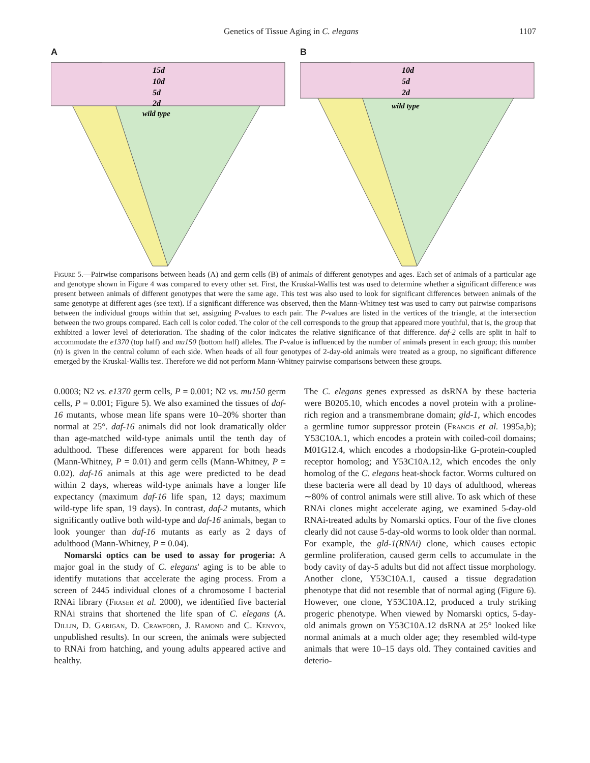Genetics of Tissue Aging in C. elegans 1107
A
15d
10d
5d
2d
wild type
B
10d
5d
2d
wild type
Figure 5.—Pairwise comparisons between heads (A) and germ cells (B) of animals of different genotypes and ages. Each set of animals of a particular age and genotype shown in Figure 4 was compared to every other set. First, the Kruskal-Wallis test was used to determine whether a significant difference was present between animals of different genotypes that were the same age. This test was also used to look for significant differences between animals of the same genotype at different ages (see text). If a significant difference was observed, then the Mann-Whitney test was used to carry out pairwise comparisons between the individual groups within that set, assigning P-values to each pair. The P-values are listed in the vertices of the triangle, at the intersection between the two groups compared. Each cell is color coded. The color of the cell corresponds to the group that appeared more youthful, that is, the group that exhibited a lower level of deterioration. The shading of the color indicates the relative significance of that difference. daf-2 cells are split in half to accommodate the e1370 (top half) and mu150 (bottom half) alleles. The P-value is influenced by the number of animals present in each group; this number (n) is given in the central column of each side. When heads of all four genotypes of 2-day-old animals were treated as a group, no significant difference emerged by the Kruskal-Wallis test. Therefore we did not perform Mann-Whitney pairwise comparisons between these groups.
0.0003; N2 vs. e1370 germ cells, P = 0.001; N2 vs. mu150 germ cells, P = 0.001; Figure 5). We also examined the tissues of daf-16 mutants, whose mean life spans were 10–20% shorter than normal at 25°. daf-16 animals did not look dramatically older than age-matched wild-type animals until the tenth day of adulthood. These differences were apparent for both heads (Mann-Whitney, P = 0.01) and germ cells (Mann-Whitney, P = 0.02). daf-16 animals at this age were predicted to be dead within 2 days, whereas wild-type animals have a longer life expectancy (maximum daf-16 life span, 12 days; maximum wild-type life span, 19 days). In contrast, daf-2 mutants, which significantly outlive both wild-type and daf-16 animals, began to look younger than daf-16 mutants as early as 2 days of adulthood (Mann-Whitney, P = 0.04).
Nomarski optics can be used to assay for progeria: A major goal in the study of C. elegans' aging is to be able to identify mutations that accelerate the aging process. From a screen of 2445 individual clones of a chromosome I bacterial RNAi library (Fraser et al. 2000), we identified five bacterial RNAi strains that shortened the life span of C. elegans (A. Dillin, D. Garigan, D. Crawford, J. Ramond and C. Kenyon, unpublished results). In our screen, the animals were subjected to RNAi from hatching, and young adults appeared active and healthy.
The C. elegans genes expressed as dsRNA by these bacteria were B0205.10, which encodes a novel protein with a proline-rich region and a transmembrane domain; gld-1, which encodes a germline tumor suppressor protein (Francis et al. 1995a,b); Y53C10A.1, which encodes a protein with coiled-coil domains; M01G12.4, which encodes a rhodopsin-like G-protein-coupled receptor homolog; and Y53C10A.12, which encodes the only homolog of the C. elegans heat-shock factor. Worms cultured on these bacteria were all dead by 10 days of adulthood, whereas ∼80% of control animals were still alive. To ask which of these RNAi clones might accelerate aging, we examined 5-day-old RNAi-treated adults by Nomarski optics. Four of the five clones clearly did not cause 5-day-old worms to look older than normal. For example, the gld-1(RNAi) clone, which causes ectopic germline proliferation, caused germ cells to accumulate in the body cavity of day-5 adults but did not affect tissue morphology. Another clone, Y53C10A.1, caused a tissue degradation phenotype that did not resemble that of normal aging (Figure 6). However, one clone, Y53C10A.12, produced a truly striking progeric phenotype. When viewed by Nomarski optics, 5-day-old animals grown on Y53C10A.12 dsRNA at 25° looked like normal animals at a much older age; they resembled wild-type animals that were 10–15 days old. They contained cavities and deterio-